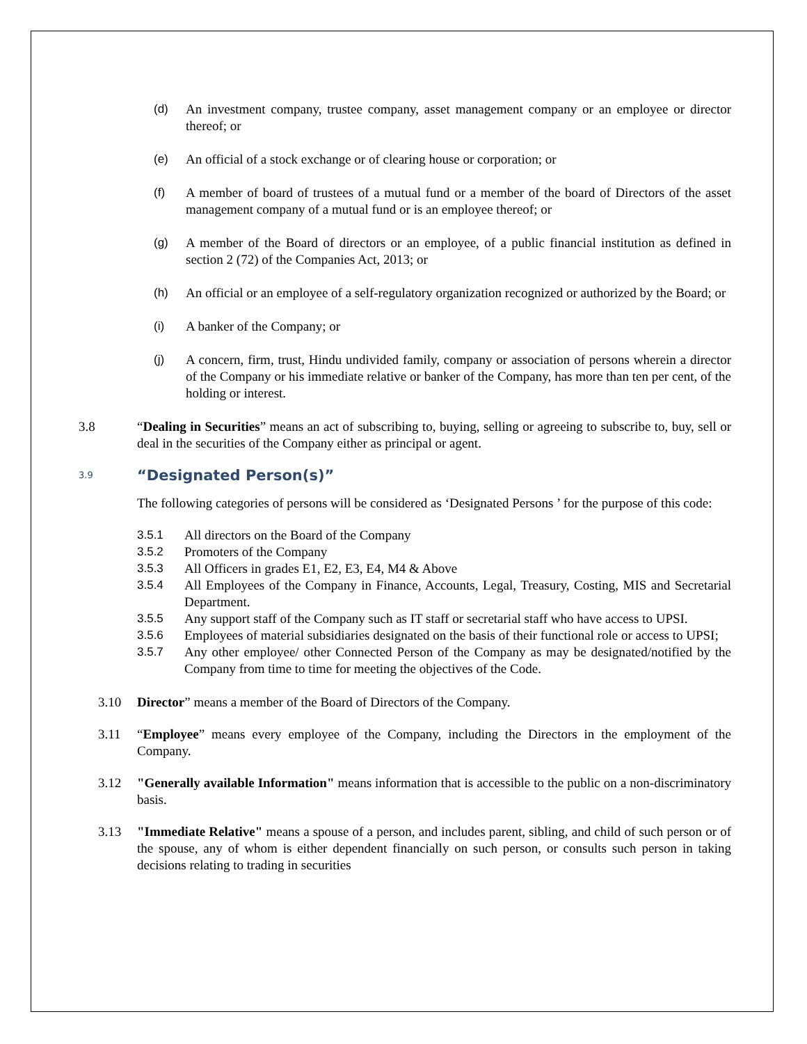(d) An investment company, trustee company, asset management company or an employee or director thereof; or
(e) An official of a stock exchange or of clearing house or corporation; or
(f) A member of board of trustees of a mutual fund or a member of the board of Directors of the asset management company of a mutual fund or is an employee thereof; or
(g) A member of the Board of directors or an employee, of a public financial institution as defined in section 2 (72) of the Companies Act, 2013; or
(h) An official or an employee of a self-regulatory organization recognized or authorized by the Board; or
(i) A banker of the Company; or
(j) A concern, firm, trust, Hindu undivided family, company or association of persons wherein a director of the Company or his immediate relative or banker of the Company, has more than ten per cent, of the holding or interest.
3.8 “Dealing in Securities” means an act of subscribing to, buying, selling or agreeing to subscribe to, buy, sell or deal in the securities of the Company either as principal or agent.
3.9 “Designated Person(s)”
The following categories of persons will be considered as ‘Designated Persons ’ for the purpose of this code:
3.5.1 All directors on the Board of the Company
3.5.2 Promoters of the Company
3.5.3 All Officers in grades E1, E2, E3, E4, M4 & Above
3.5.4 All Employees of the Company in Finance, Accounts, Legal, Treasury, Costing, MIS and Secretarial Department.
3.5.5 Any support staff of the Company such as IT staff or secretarial staff who have access to UPSI.
3.5.6 Employees of material subsidiaries designated on the basis of their functional role or access to UPSI;
3.5.7 Any other employee/ other Connected Person of the Company as may be designated/notified by the Company from time to time for meeting the objectives of the Code.
3.10 Director” means a member of the Board of Directors of the Company.
3.11 “Employee” means every employee of the Company, including the Directors in the employment of the Company.
3.12 "Generally available Information" means information that is accessible to the public on a non-discriminatory basis.
3.13 "Immediate Relative" means a spouse of a person, and includes parent, sibling, and child of such person or of the spouse, any of whom is either dependent financially on such person, or consults such person in taking decisions relating to trading in securities